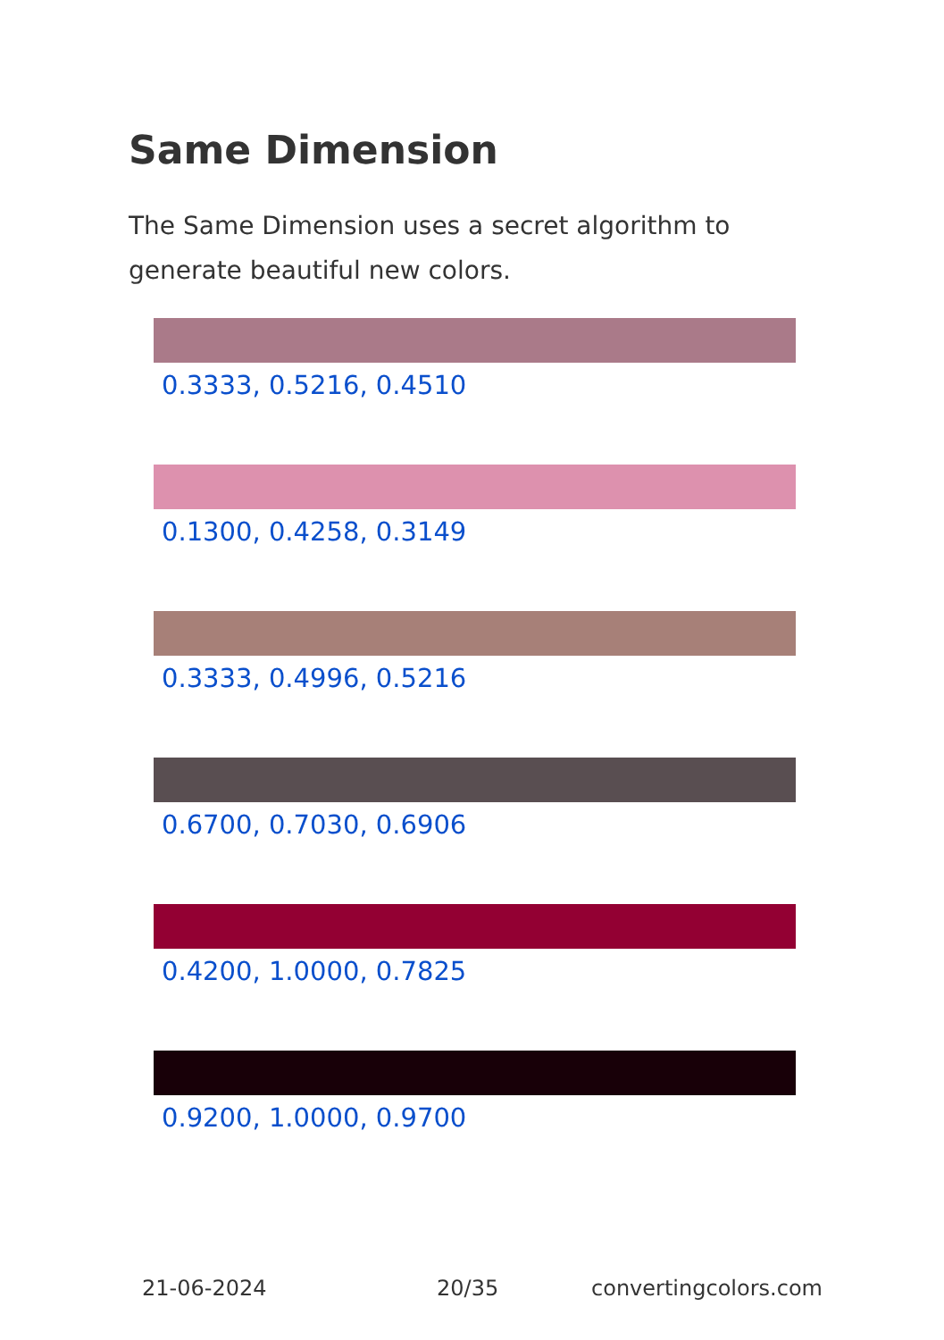Same Dimension
The Same Dimension uses a secret algorithm to generate beautiful new colors.
0.3333, 0.5216, 0.4510
0.1300, 0.4258, 0.3149
0.3333, 0.4996, 0.5216
0.6700, 0.7030, 0.6906
0.4200, 1.0000, 0.7825
0.9200, 1.0000, 0.9700
21-06-2024 20/35 convertingcolors.com